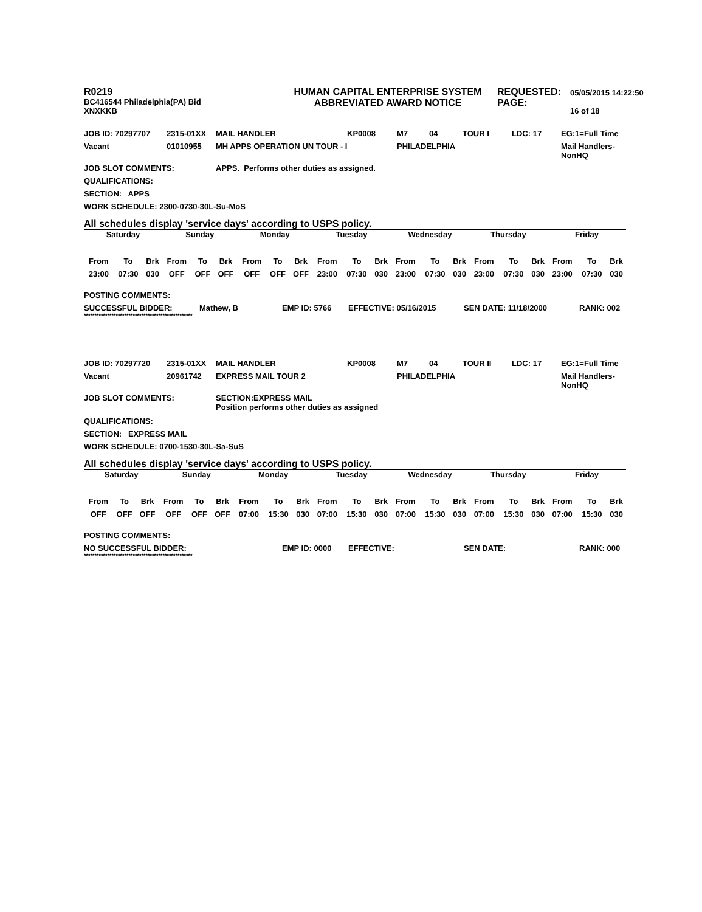| R0219 BC416544 Philadelphia(PA) Bid XNXKKB | HUMAN CAPITAL ENTERPRISE SYSTEM ABBREVIATED AWARD NOTICE | REQUESTED: PAGE: | 05/05/2015 14:22:50 16 of 18 |
| JOB ID: 70297707 | 2315-01XX | MAIL HANDLER | KP0008 | M7 | 04 | TOUR I | LDC: 17 | EG:1=Full Time |
| Vacant | 01010955 | MH APPS OPERATION UN TOUR - I | | PHILADELPHIA | | | | Mail Handlers- NonHQ |
| JOB SLOT COMMENTS: | APPS. Performs other duties as assigned. |
| QUALIFICATIONS: | |
| SECTION: APPS | |
| WORK SCHEDULE: 2300-0730-30L-Su-MoS | |
All schedules display 'service days' according to USPS policy.
| Saturday | | | Sunday | | | Monday | | | Tuesday | | | Wednesday | | | Thursday | | | Friday | | |
| --- | --- | --- | --- | --- | --- | --- | --- | --- | --- | --- | --- | --- | --- | --- | --- | --- | --- | --- | --- | --- |
| From | To | Brk | From | To | Brk | From | To | Brk | From | To | Brk | From | To | Brk | From | To | Brk | From | To | Brk |
| 23:00 | 07:30 | 030 | OFF | OFF | OFF | OFF | OFF | OFF | 23:00 | 07:30 | 030 | 23:00 | 07:30 | 030 | 23:00 | 07:30 | 030 | 23:00 | 07:30 | 030 |
| POSTING COMMENTS: | | | | | |
| SUCCESSFUL BIDDER: | Mathew, B | EMP ID: 5766 | EFFECTIVE: 05/16/2015 | SEN DATE: 11/18/2000 | RANK: 002 |
***************************************************
| JOB ID: 70297720 | 2315-01XX | MAIL HANDLER | KP0008 | M7 | 04 | TOUR II | LDC: 17 | EG:1=Full Time |
| Vacant | 20961742 | EXPRESS MAIL TOUR 2 | | PHILADELPHIA | | | | Mail Handlers- NonHQ |
| JOB SLOT COMMENTS: | SECTION:EXPRESS MAIL Position performs other duties as assigned |
| QUALIFICATIONS: | |
| SECTION: EXPRESS MAIL | |
| WORK SCHEDULE: 0700-1530-30L-Sa-SuS | |
All schedules display 'service days' according to USPS policy.
| Saturday | | | Sunday | | | Monday | | | Tuesday | | | Wednesday | | | Thursday | | | Friday | | |
| --- | --- | --- | --- | --- | --- | --- | --- | --- | --- | --- | --- | --- | --- | --- | --- | --- | --- | --- | --- | --- |
| From | To | Brk | From | To | Brk | From | To | Brk | From | To | Brk | From | To | Brk | From | To | Brk | From | To | Brk |
| OFF | OFF | OFF | OFF | OFF | OFF | 07:00 | 15:30 | 030 | 07:00 | 15:30 | 030 | 07:00 | 15:30 | 030 | 07:00 | 15:30 | 030 | 07:00 | 15:30 | 030 |
| POSTING COMMENTS: | | | | | |
| NO SUCCESSFUL BIDDER: | | EMP ID: 0000 | EFFECTIVE: | SEN DATE: | RANK: 000 |
***************************************************